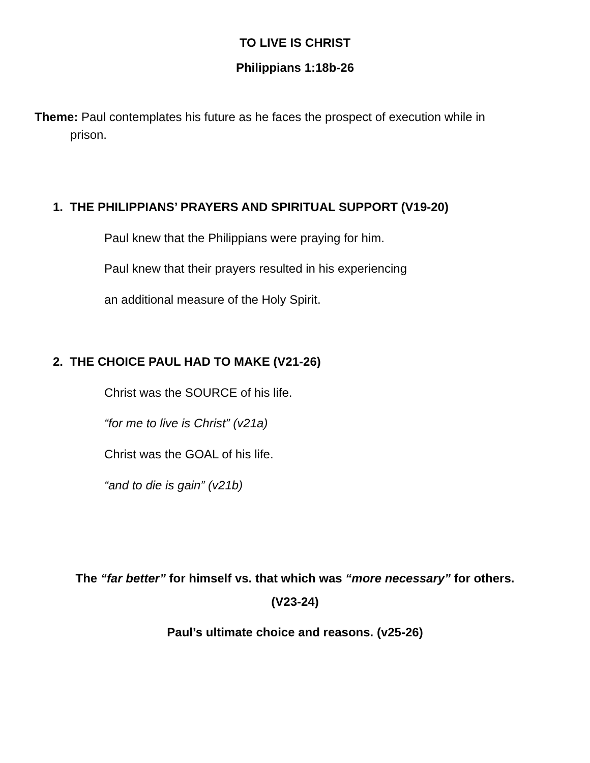TO LIVE IS CHRIST
Philippians 1:18b-26
Theme: Paul contemplates his future as he faces the prospect of execution while in
prison.
1. THE PHILIPPIANS’ PRAYERS AND SPIRITUAL SUPPORT (V19-20)
Paul knew that the Philippians were praying for him.
Paul knew that their prayers resulted in his experiencing
an additional measure of the Holy Spirit.
2. THE CHOICE PAUL HAD TO MAKE (V21-26)
Christ was the SOURCE of his life.
“for me to live is Christ” (v21a)
Christ was the GOAL of his life.
“and to die is gain” (v21b)
The “far better” for himself vs. that which was “more necessary” for others.
(V23-24)
Paul’s ultimate choice and reasons. (v25-26)